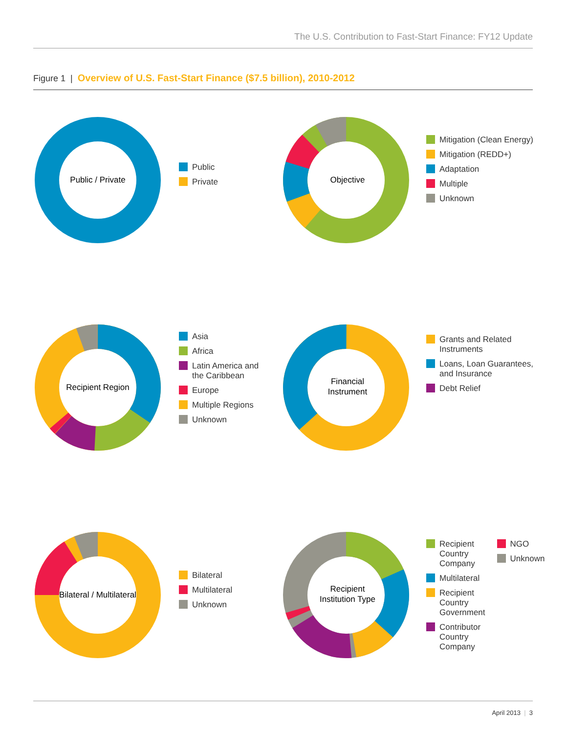The U.S. Contribution to Fast-Start Finance: FY12 Update
Figure 1 | Overview of U.S. Fast-Start Finance ($7.5 billion), 2010-2012
Public / Private
Public
Private
Objective
Mitigation (Clean Energy)
Mitigation (REDD+)
Adaptation
Multiple
Unknown
Recipient Region
Asia
Africa
Latin America and
the Caribbean
Europe
Multiple Regions
Unknown
Financial
Instrument
Grants and Related
Instruments
Loans, Loan Guarantees,
and Insurance
Debt Relief
Bilateral / Multilateral
Bilateral
Multilateral
Unknown
Recipient
Institution Type
Recipient
Country
Company
Multilateral
Recipient
Country
Government
Contributor
Country
Company
NGO
Unknown
April 2013 | 3